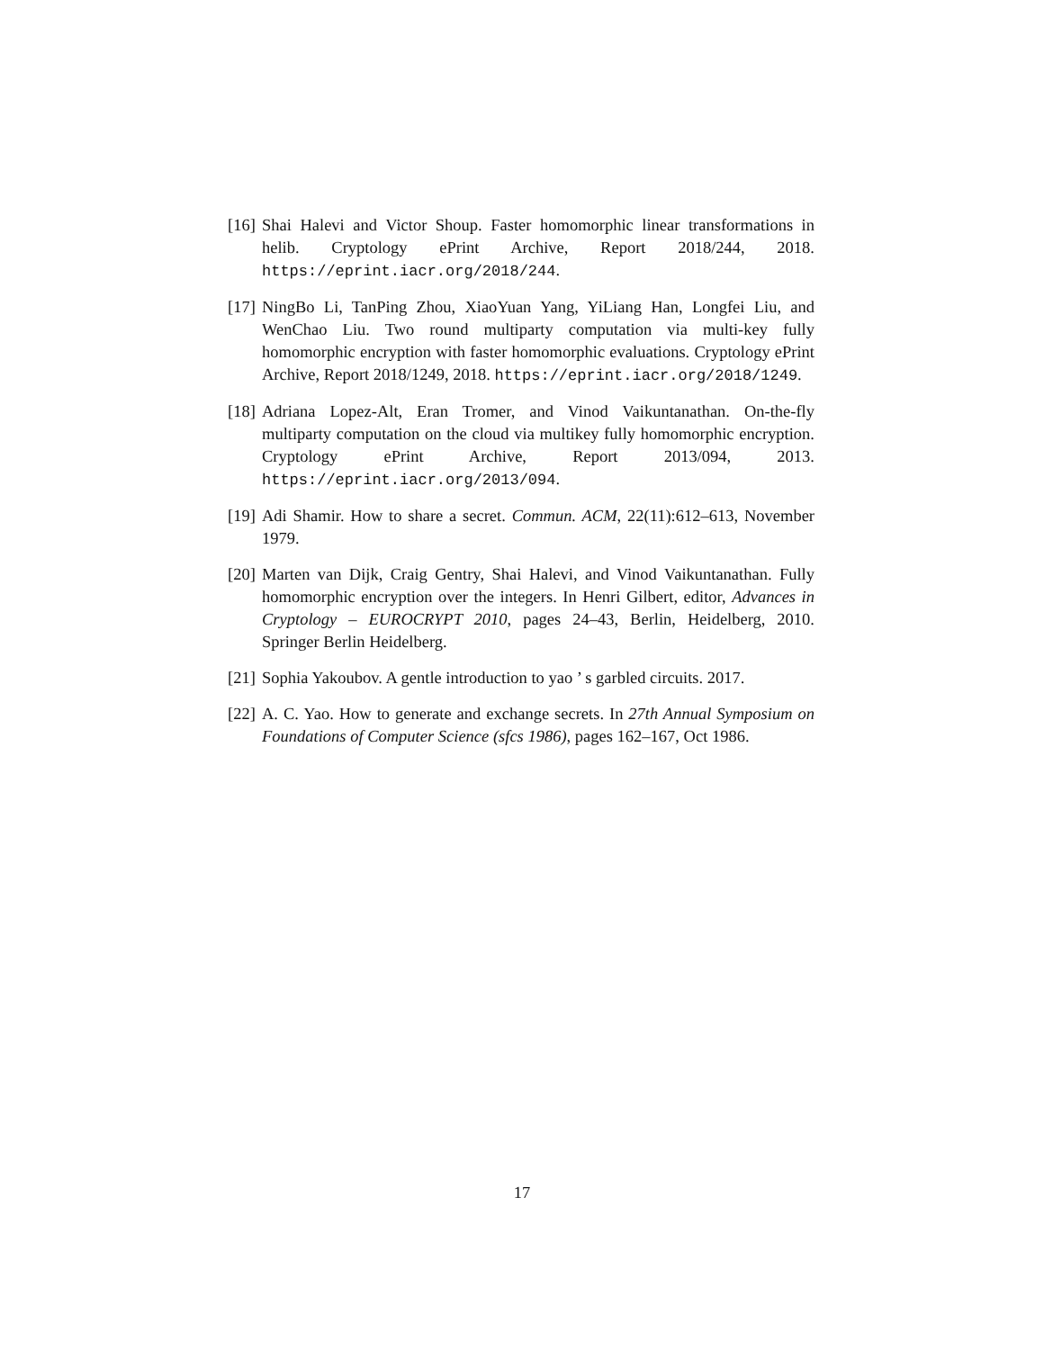[16] Shai Halevi and Victor Shoup. Faster homomorphic linear transformations in helib. Cryptology ePrint Archive, Report 2018/244, 2018. https://eprint.iacr.org/2018/244.
[17] NingBo Li, TanPing Zhou, XiaoYuan Yang, YiLiang Han, Longfei Liu, and WenChao Liu. Two round multiparty computation via multi-key fully homomorphic encryption with faster homomorphic evaluations. Cryptology ePrint Archive, Report 2018/1249, 2018. https://eprint.iacr.org/2018/1249.
[18] Adriana Lopez-Alt, Eran Tromer, and Vinod Vaikuntanathan. On-the-fly multiparty computation on the cloud via multikey fully homomorphic encryption. Cryptology ePrint Archive, Report 2013/094, 2013. https://eprint.iacr.org/2013/094.
[19] Adi Shamir. How to share a secret. Commun. ACM, 22(11):612–613, November 1979.
[20] Marten van Dijk, Craig Gentry, Shai Halevi, and Vinod Vaikuntanathan. Fully homomorphic encryption over the integers. In Henri Gilbert, editor, Advances in Cryptology – EUROCRYPT 2010, pages 24–43, Berlin, Heidelberg, 2010. Springer Berlin Heidelberg.
[21] Sophia Yakoubov. A gentle introduction to yao ’ s garbled circuits. 2017.
[22] A. C. Yao. How to generate and exchange secrets. In 27th Annual Symposium on Foundations of Computer Science (sfcs 1986), pages 162–167, Oct 1986.
17